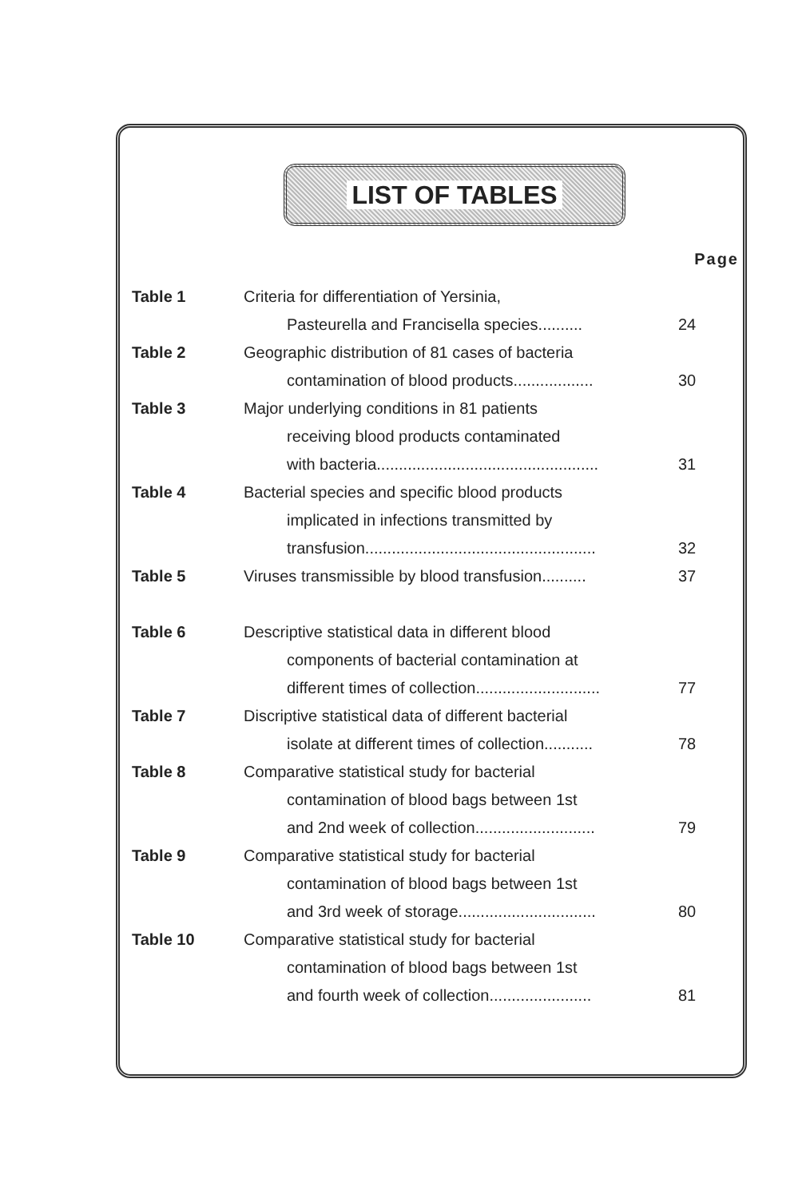LIST OF TABLES
Page
| Table 1 | Criteria for differentiation of Yersinia, Pasteurella and Francisella species.......... | 24 |
| Table 2 | Geographic distribution of 81 cases of bacteria contamination of blood products.................. | 30 |
| Table 3 | Major underlying conditions in 81 patients receiving blood products contaminated with bacteria.................................................. | 31 |
| Table 4 | Bacterial species and specific blood products implicated in infections transmitted by transfusion.................................................... | 32 |
| Table 5 | Viruses transmissible by blood transfusion.......... | 37 |
| Table 6 | Descriptive statistical data in different blood components of bacterial contamination at different times of collection............................ | 77 |
| Table 7 | Discriptive statistical data of different bacterial isolate at different times of collection........... | 78 |
| Table 8 | Comparative statistical study for bacterial contamination of blood bags between 1st and 2nd week of collection........................... | 79 |
| Table 9 | Comparative statistical study for bacterial contamination of blood bags between 1st and 3rd week of storage............................... | 80 |
| Table 10 | Comparative statistical study for bacterial contamination of blood bags between 1st and fourth week of collection....................... | 81 |